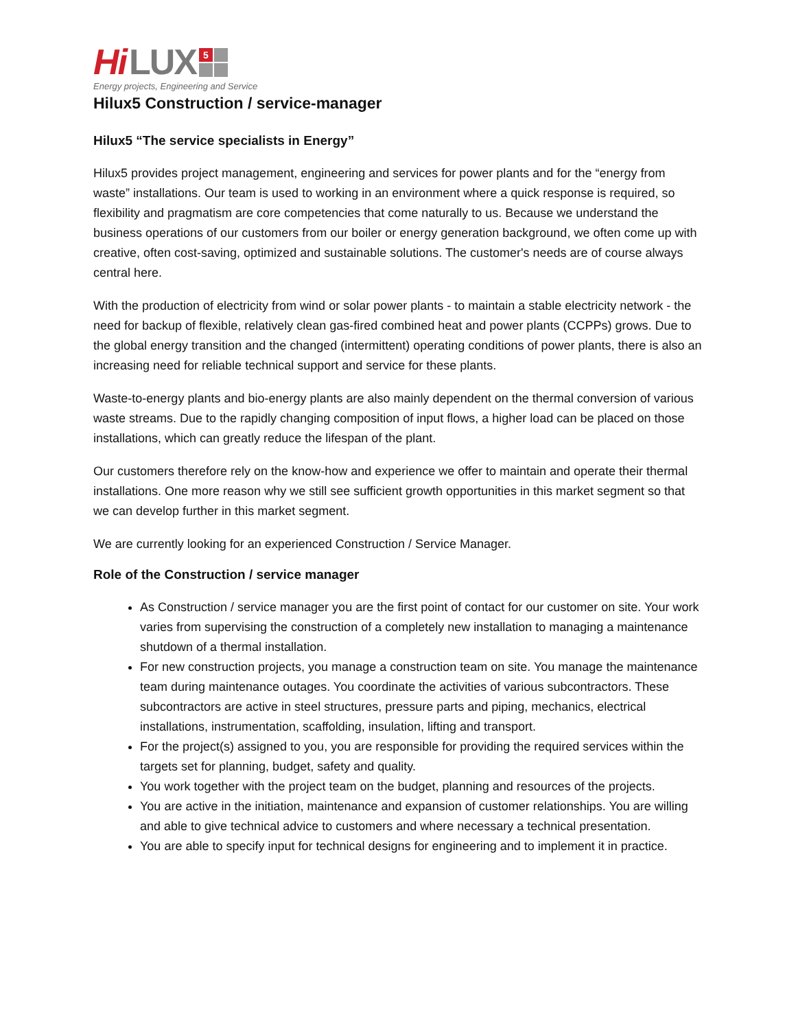Hi LUX 5
Energy projects, Engineering and Service
Hilux5 Construction / service-manager
Hilux5 “The service specialists in Energy”
Hilux5 provides project management, engineering and services for power plants and for the “energy from waste” installations. Our team is used to working in an environment where a quick response is required, so flexibility and pragmatism are core competencies that come naturally to us. Because we understand the business operations of our customers from our boiler or energy generation background, we often come up with creative, often cost-saving, optimized and sustainable solutions. The customer's needs are of course always central here.
With the production of electricity from wind or solar power plants - to maintain a stable electricity network - the need for backup of flexible, relatively clean gas-fired combined heat and power plants (CCPPs) grows. Due to the global energy transition and the changed (intermittent) operating conditions of power plants, there is also an increasing need for reliable technical support and service for these plants.
Waste-to-energy plants and bio-energy plants are also mainly dependent on the thermal conversion of various waste streams. Due to the rapidly changing composition of input flows, a higher load can be placed on those installations, which can greatly reduce the lifespan of the plant.
Our customers therefore rely on the know-how and experience we offer to maintain and operate their thermal installations. One more reason why we still see sufficient growth opportunities in this market segment so that we can develop further in this market segment.
We are currently looking for an experienced Construction / Service Manager.
Role of the Construction / service manager
As Construction / service manager you are the first point of contact for our customer on site. Your work varies from supervising the construction of a completely new installation to managing a maintenance shutdown of a thermal installation.
For new construction projects, you manage a construction team on site. You manage the maintenance team during maintenance outages. You coordinate the activities of various subcontractors. These subcontractors are active in steel structures, pressure parts and piping, mechanics, electrical installations, instrumentation, scaffolding, insulation, lifting and transport.
For the project(s) assigned to you, you are responsible for providing the required services within the targets set for planning, budget, safety and quality.
You work together with the project team on the budget, planning and resources of the projects.
You are active in the initiation, maintenance and expansion of customer relationships. You are willing and able to give technical advice to customers and where necessary a technical presentation.
You are able to specify input for technical designs for engineering and to implement it in practice.